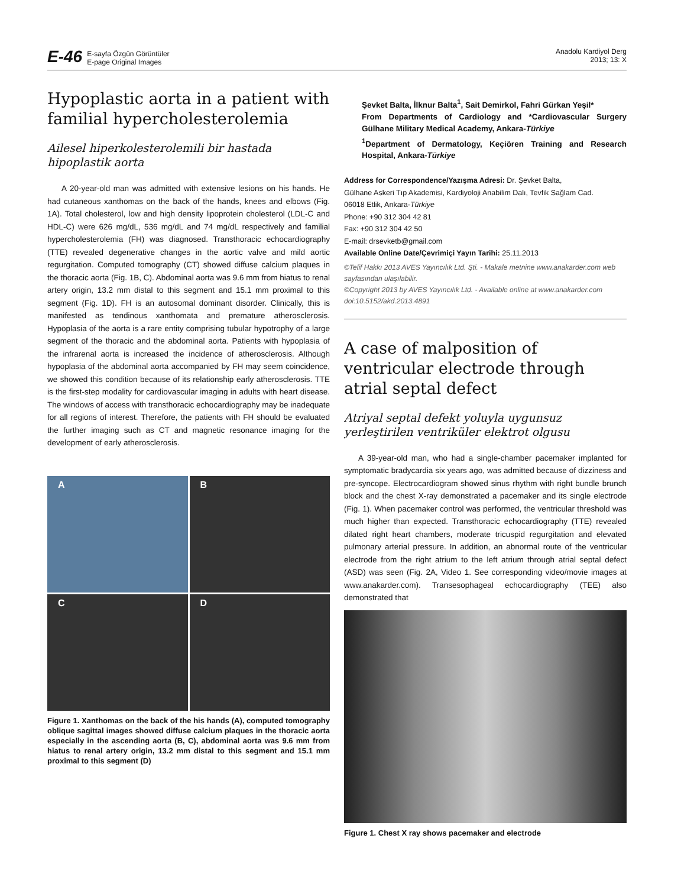E-46 E-sayfa Özgün Görüntüler
E-page Original Images
Anadolu Kardiyol Derg
2013; 13: X
Hypoplastic aorta in a patient with familial hypercholesterolemia
Ailesel hiperkolesterolemili bir hastada hipoplastik aorta
A 20-year-old man was admitted with extensive lesions on his hands. He had cutaneous xanthomas on the back of the hands, knees and elbows (Fig. 1A). Total cholesterol, low and high density lipoprotein cholesterol (LDL-C and HDL-C) were 626 mg/dL, 536 mg/dL and 74 mg/dL respectively and familial hypercholesterolemia (FH) was diagnosed. Transthoracic echocardiography (TTE) revealed degenerative changes in the aortic valve and mild aortic regurgitation. Computed tomography (CT) showed diffuse calcium plaques in the thoracic aorta (Fig. 1B, C). Abdominal aorta was 9.6 mm from hiatus to renal artery origin, 13.2 mm distal to this segment and 15.1 mm proximal to this segment (Fig. 1D). FH is an autosomal dominant disorder. Clinically, this is manifested as tendinous xanthomata and premature atherosclerosis. Hypoplasia of the aorta is a rare entity comprising tubular hypotrophy of a large segment of the thoracic and the abdominal aorta. Patients with hypoplasia of the infrarenal aorta is increased the incidence of atherosclerosis. Although hypoplasia of the abdominal aorta accompanied by FH may seem coincidence, we showed this condition because of its relationship early atherosclerosis. TTE is the first-step modality for cardiovascular imaging in adults with heart disease. The windows of access with transthoracic echocardiography may be inadequate for all regions of interest. Therefore, the patients with FH should be evaluated the further imaging such as CT and magnetic resonance imaging for the development of early atherosclerosis.
A
B
C
D
Figure 1. Xanthomas on the back of the his hands (A), computed tomography oblique sagittal images showed diffuse calcium plaques in the thoracic aorta especially in the ascending aorta (B, C), abdominal aorta was 9.6 mm from hiatus to renal artery origin, 13.2 mm distal to this segment and 15.1 mm proximal to this segment (D)
Şevket Balta, İlknur Balta<sup>1</sup>, Sait Demirkol, Fahri Gürkan Yeşil*
From Departments of Cardiology and *Cardiovascular Surgery Gülhane Military Medical Academy, Ankara-Türkiye
<sup>1</sup> Department of Dermatology, Keçiören Training and Research Hospital, Ankara-Türkiye
Address for Correspondence/Yazışma Adresi: Dr. Şevket Balta,
Gülhane Askeri Tıp Akademisi, Kardiyoloji Anabilim Dalı, Tevfik Sağlam Cad.
06018 Etlik, Ankara-Türkiye
Phone: +90 312 304 42 81
Fax: +90 312 304 42 50
E-mail: drsevketb@gmail.com
Available Online Date/Çevrimiçi Yayın Tarihi: 25.11.2013
©Telif Hakkı 2013 AVES Yayıncılık Ltd. Şti. - Makale metnine www.anakarder.com web sayfasından ulaşılabilir.
©Copyright 2013 by AVES Yayıncılık Ltd. - Available online at www.anakarder.com
doi:10.5152/akd.2013.4891
A case of malposition of ventricular electrode through atrial septal defect
Atriyal septal defekt yoluyla uygunsuz yerleştirilen ventriküler elektrot olgusu
A 39-year-old man, who had a single-chamber pacemaker implanted for symptomatic bradycardia six years ago, was admitted because of dizziness and pre-syncope. Electrocardiogram showed sinus rhythm with right bundle brunch block and the chest X-ray demonstrated a pacemaker and its single electrode (Fig. 1). When pacemaker control was performed, the ventricular threshold was much higher than expected. Transthoracic echocardiography (TTE) revealed dilated right heart chambers, moderate tricuspid regurgitation and elevated pulmonary arterial pressure. In addition, an abnormal route of the ventricular electrode from the right atrium to the left atrium through atrial septal defect (ASD) was seen (Fig. 2A, Video 1. See corresponding video/movie images at www.anakarder.com). Transesophageal echocardiography (TEE) also demonstrated that
Figure 1. Chest X ray shows pacemaker and electrode